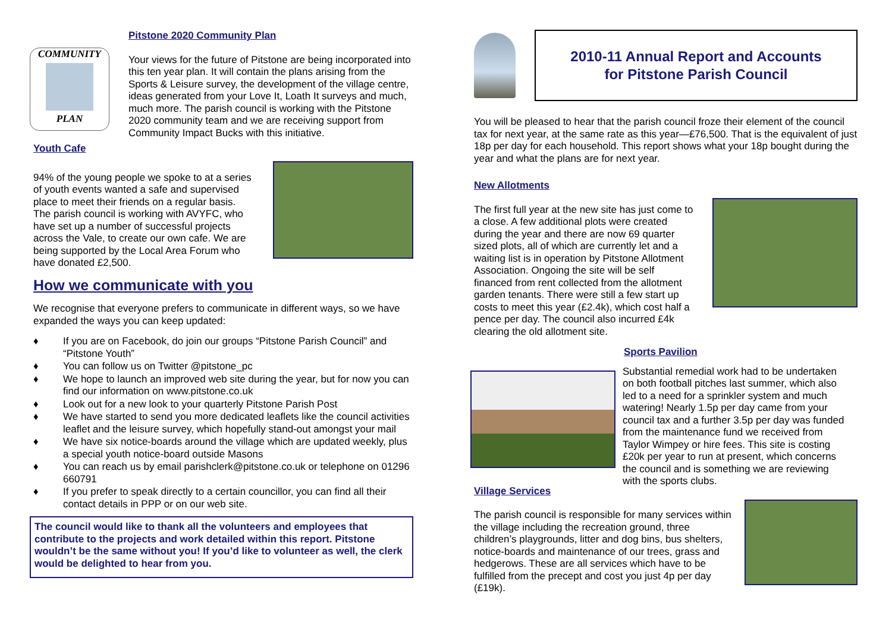COMMUNITY
PLAN
Pitstone 2020 Community Plan
Your views for the future of Pitstone are being incorporated into this ten year plan. It will contain the plans arising from the Sports & Leisure survey, the development of the village centre, ideas generated from your Love It, Loath It surveys and much, much more. The parish council is working with the Pitstone 2020 community team and we are receiving support from Community Impact Bucks with this initiative.
Youth Cafe
94% of the young people we spoke to at a series of youth events wanted a safe and supervised place to meet their friends on a regular basis. The parish council is working with AVYFC, who have set up a number of successful projects across the Vale, to create our own cafe. We are being supported by the Local Area Forum who have donated £2,500.
How we communicate with you
We recognise that everyone prefers to communicate in different ways, so we have expanded the ways you can keep updated:
♦ If you are on Facebook, do join our groups “Pitstone Parish Council” and “Pitstone Youth”
♦ You can follow us on Twitter @pitstone_pc
♦ We hope to launch an improved web site during the year, but for now you can find our information on www.pitstone.co.uk
♦ Look out for a new look to your quarterly Pitstone Parish Post
♦ We have started to send you more dedicated leaflets like the council activities leaflet and the leisure survey, which hopefully stand-out amongst your mail
♦ We have six notice-boards around the village which are updated weekly, plus a special youth notice-board outside Masons
♦ You can reach us by email parishclerk@pitstone.co.uk or telephone on 01296 660791
♦ If you prefer to speak directly to a certain councillor, you can find all their contact details in PPP or on our web site.
The council would like to thank all the volunteers and employees that contribute to the projects and work detailed within this report. Pitstone wouldn’t be the same without you! If you’d like to volunteer as well, the clerk would be delighted to hear from you.
2010-11 Annual Report and Accounts
for Pitstone Parish Council
You will be pleased to hear that the parish council froze their element of the council tax for next year, at the same rate as this year—£76,500. That is the equivalent of just 18p per day for each household. This report shows what your 18p bought during the year and what the plans are for next year.
New Allotments
The first full year at the new site has just come to a close. A few additional plots were created during the year and there are now 69 quarter sized plots, all of which are currently let and a waiting list is in operation by Pitstone Allotment Association. Ongoing the site will be self financed from rent collected from the allotment garden tenants. There were still a few start up costs to meet this year (£2.4k), which cost half a pence per day. The council also incurred £4k clearing the old allotment site.
Sports Pavilion
Substantial remedial work had to be undertaken on both football pitches last summer, which also led to a need for a sprinkler system and much watering! Nearly 1.5p per day came from your council tax and a further 3.5p per day was funded from the maintenance fund we received from Taylor Wimpey or hire fees. This site is costing £20k per year to run at present, which concerns the council and is something we are reviewing with the sports clubs.
Village Services
The parish council is responsible for many services within the village including the recreation ground, three children’s playgrounds, litter and dog bins, bus shelters, notice-boards and maintenance of our trees, grass and hedgerows. These are all services which have to be fulfilled from the precept and cost you just 4p per day (£19k).